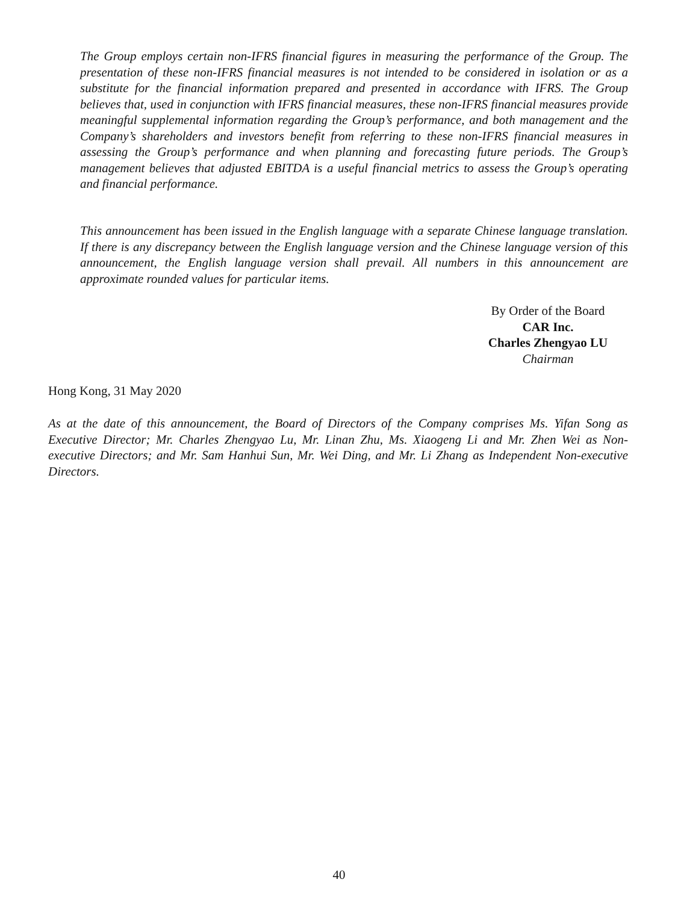The Group employs certain non-IFRS financial figures in measuring the performance of the Group. The presentation of these non-IFRS financial measures is not intended to be considered in isolation or as a substitute for the financial information prepared and presented in accordance with IFRS. The Group believes that, used in conjunction with IFRS financial measures, these non-IFRS financial measures provide meaningful supplemental information regarding the Group’s performance, and both management and the Company’s shareholders and investors benefit from referring to these non-IFRS financial measures in assessing the Group’s performance and when planning and forecasting future periods. The Group’s management believes that adjusted EBITDA is a useful financial metrics to assess the Group’s operating and financial performance.
This announcement has been issued in the English language with a separate Chinese language translation. If there is any discrepancy between the English language version and the Chinese language version of this announcement, the English language version shall prevail. All numbers in this announcement are approximate rounded values for particular items.
By Order of the Board
CAR Inc.
Charles Zhengyao LU
Chairman
Hong Kong, 31 May 2020
As at the date of this announcement, the Board of Directors of the Company comprises Ms. Yifan Song as Executive Director; Mr. Charles Zhengyao Lu, Mr. Linan Zhu, Ms. Xiaogeng Li and Mr. Zhen Wei as Non-executive Directors; and Mr. Sam Hanhui Sun, Mr. Wei Ding, and Mr. Li Zhang as Independent Non-executive Directors.
40